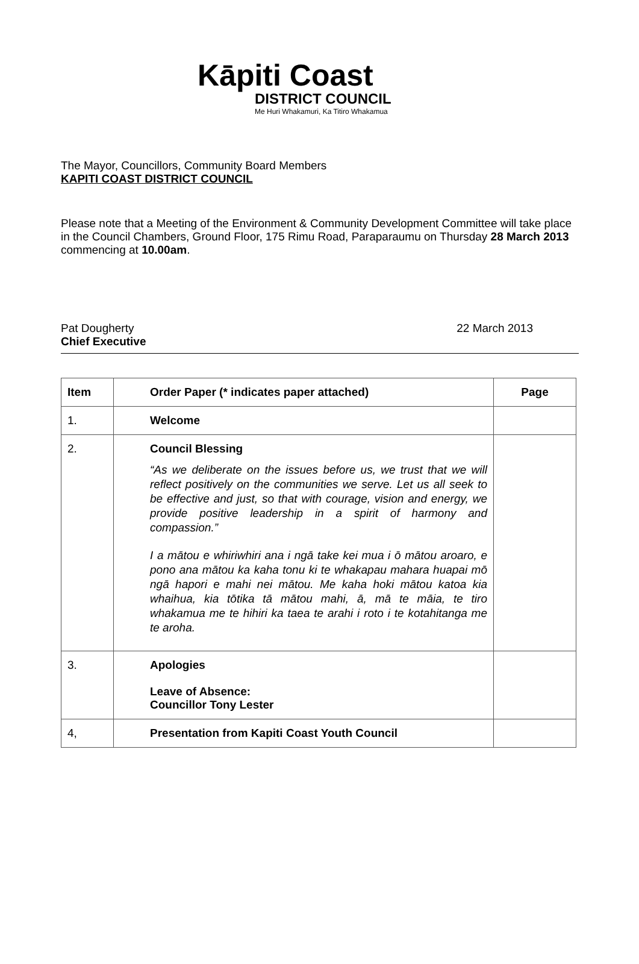Kāpiti Coast
DISTRICT COUNCIL
Me Huri Whakamuri, Ka Titiro Whakamua
The Mayor, Councillors, Community Board Members
KAPITI COAST DISTRICT COUNCIL
Please note that a Meeting of the Environment & Community Development Committee will take place in the Council Chambers, Ground Floor, 175 Rimu Road, Paraparaumu on Thursday 28 March 2013 commencing at 10.00am.
Pat Dougherty
Chief Executive
22 March 2013
| Item | Order Paper (* indicates paper attached) | Page |
| --- | --- | --- |
| 1. | Welcome | |
| 2. | Council Blessing “As we deliberate on the issues before us, we trust that we will reflect positively on the communities we serve. Let us all seek to be effective and just, so that with courage, vision and energy, we provide positive leadership in a spirit of harmony and compassion.” I a mātou e whiriwhiri ana i ngā take kei mua i ō mātou aroaro, e pono ana mātou ka kaha tonu ki te whakapau mahara huapai mō ngā hapori e mahi nei mātou. Me kaha hoki mātou katoa kia whaihua, kia tōtika tā mātou mahi, ā, mā te māia, te tiro whakamua me te hihiri ka taea te arahi i roto i te kotahitanga me te aroha. | |
| 3. | Apologies Leave of Absence: Councillor Tony Lester | |
| 4, | Presentation from Kapiti Coast Youth Council | |